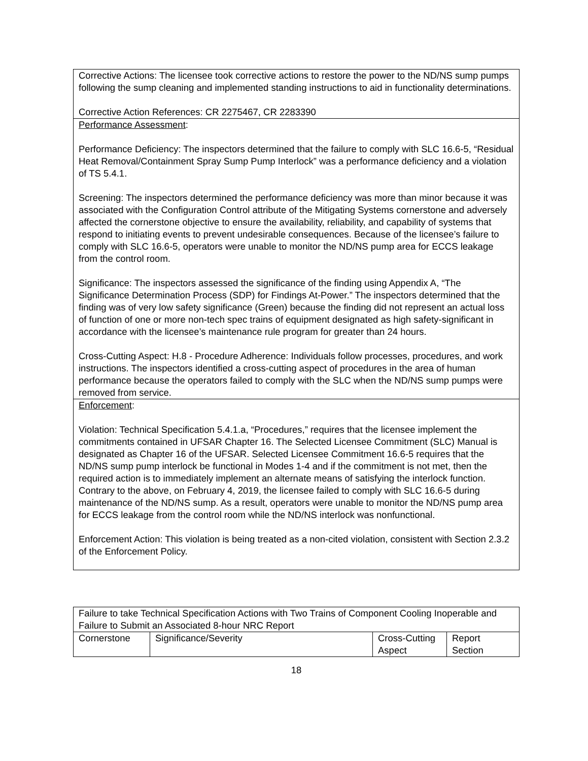| Corrective Actions: The licensee took corrective actions to restore the power to the ND/NS sump pumps following the sump cleaning and implemented standing instructions to aid in functionality determinations. Corrective Action References: CR 2275467, CR 2283390 |
| Performance Assessment : Performance Deficiency: The inspectors determined that the failure to comply with SLC 16.6-5, “Residual Heat Removal/Containment Spray Sump Pump Interlock” was a performance deficiency and a violation of TS 5.4.1. Screening: The inspectors determined the performance deficiency was more than minor because it was associated with the Configuration Control attribute of the Mitigating Systems cornerstone and adversely affected the cornerstone objective to ensure the availability, reliability, and capability of systems that respond to initiating events to prevent undesirable consequences. Because of the licensee’s failure to comply with SLC 16.6-5, operators were unable to monitor the ND/NS pump area for ECCS leakage from the control room. Significance: The inspectors assessed the significance of the finding using Appendix A, “The Significance Determination Process (SDP) for Findings At-Power.” The inspectors determined that the finding was of very low safety significance (Green) because the finding did not represent an actual loss of function of one or more non-tech spec trains of equipment designated as high safety-significant in accordance with the licensee’s maintenance rule program for greater than 24 hours. Cross-Cutting Aspect: H.8 - Procedure Adherence: Individuals follow processes, procedures, and work instructions. The inspectors identified a cross-cutting aspect of procedures in the area of human performance because the operators failed to comply with the SLC when the ND/NS sump pumps were removed from service. |
| Enforcement : Violation: Technical Specification 5.4.1.a, “Procedures,” requires that the licensee implement the commitments contained in UFSAR Chapter 16. The Selected Licensee Commitment (SLC) Manual is designated as Chapter 16 of the UFSAR. Selected Licensee Commitment 16.6-5 requires that the ND/NS sump pump interlock be functional in Modes 1-4 and if the commitment is not met, then the required action is to immediately implement an alternate means of satisfying the interlock function. Contrary to the above, on February 4, 2019, the licensee failed to comply with SLC 16.6-5 during maintenance of the ND/NS sump. As a result, operators were unable to monitor the ND/NS pump area for ECCS leakage from the control room while the ND/NS interlock was nonfunctional. Enforcement Action: This violation is being treated as a non-cited violation, consistent with Section 2.3.2 of the Enforcement Policy. |
| Failure to take Technical Specification Actions with Two Trains of Component Cooling Inoperable and Failure to Submit an Associated 8-hour NRC Report | | | |
| Cornerstone | Significance/Severity | Cross-Cutting Aspect | Report Section |
18